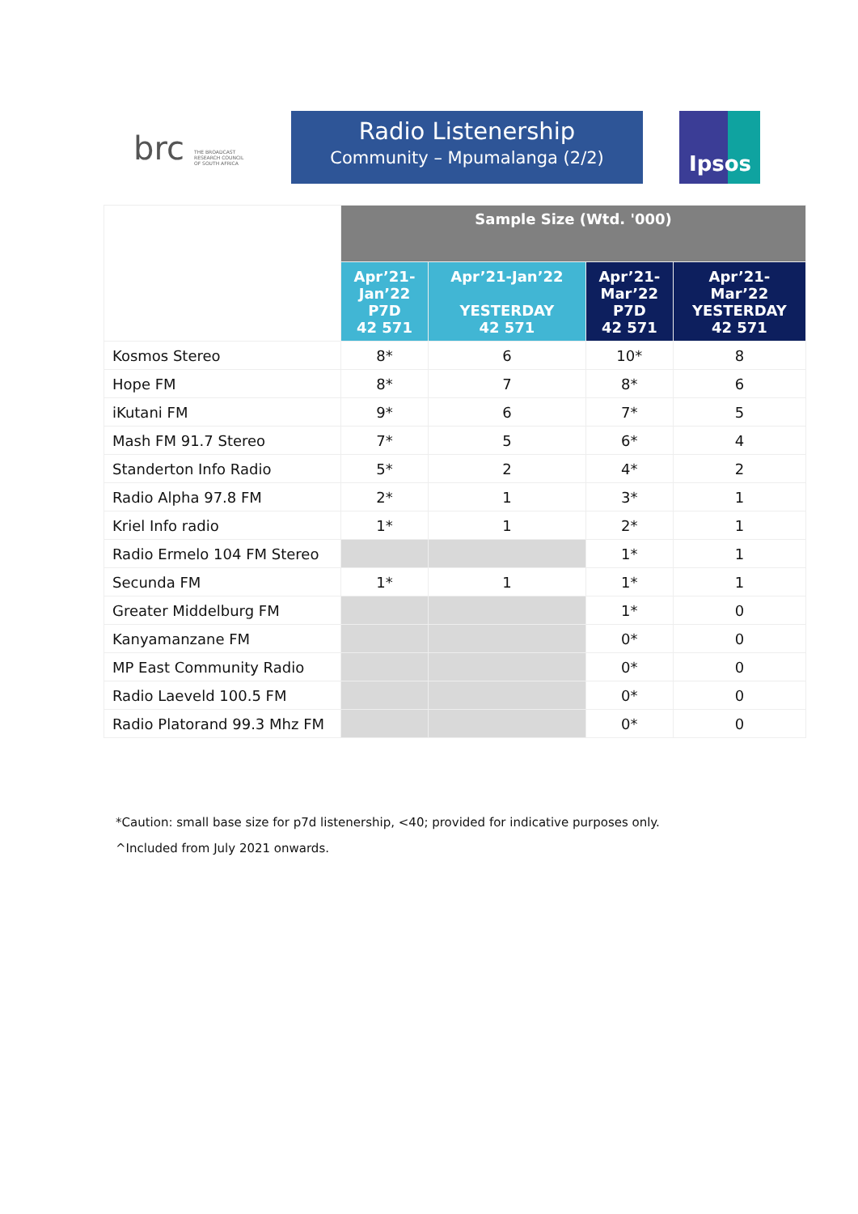brc
THE BROADCAST
RESEARCH COUNCIL
OF SOUTH AFRICA
Radio Listenership
Community – Mpumalanga (2/2)
Ipsos
| | Sample Size (Wtd. '000) | | | |
| --- | --- | --- | --- | --- |
| | Apr’21- Jan’22 P7D 42 571 | Apr’21-Jan’22 YESTERDAY 42 571 | Apr’21- Mar’22 P7D 42 571 | Apr’21- Mar’22 YESTERDAY 42 571 |
| Kosmos Stereo | 8* | 6 | 10* | 8 |
| Hope FM | 8* | 7 | 8* | 6 |
| iKutani FM | 9* | 6 | 7* | 5 |
| Mash FM 91.7 Stereo | 7* | 5 | 6* | 4 |
| Standerton Info Radio | 5* | 2 | 4* | 2 |
| Radio Alpha 97.8 FM | 2* | 1 | 3* | 1 |
| Kriel Info radio | 1* | 1 | 2* | 1 |
| Radio Ermelo 104 FM Stereo | | | 1* | 1 |
| Secunda FM | 1* | 1 | 1* | 1 |
| Greater Middelburg FM | | | 1* | 0 |
| Kanyamanzane FM | | | 0* | 0 |
| MP East Community Radio | | | 0* | 0 |
| Radio Laeveld 100.5 FM | | | 0* | 0 |
| Radio Platorand 99.3 Mhz FM | | | 0* | 0 |
*Caution: small base size for p7d listenership, <40; provided for indicative purposes only.
^Included from July 2021 onwards.